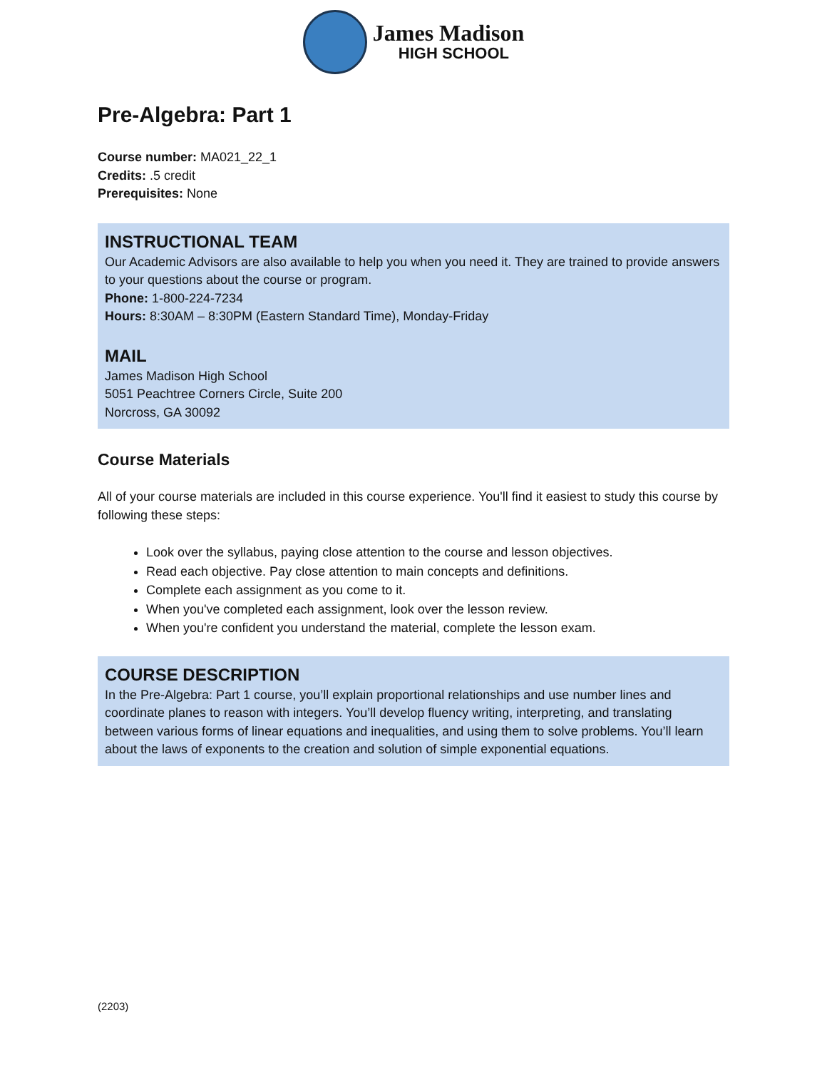James Madison
HIGH SCHOOL
Pre-Algebra: Part 1
Course number: MA021_22_1
Credits: .5 credit
Prerequisites: None
INSTRUCTIONAL TEAM
Our Academic Advisors are also available to help you when you need it. They are trained to provide answers to your questions about the course or program.
Phone: 1-800-224-7234
Hours: 8:30AM – 8:30PM (Eastern Standard Time), Monday-Friday
MAIL
James Madison High School
5051 Peachtree Corners Circle, Suite 200
Norcross, GA 30092
Course Materials
All of your course materials are included in this course experience. You'll find it easiest to study this course by following these steps:
Look over the syllabus, paying close attention to the course and lesson objectives.
Read each objective. Pay close attention to main concepts and definitions.
Complete each assignment as you come to it.
When you've completed each assignment, look over the lesson review.
When you're confident you understand the material, complete the lesson exam.
COURSE DESCRIPTION
In the Pre-Algebra: Part 1 course, you’ll explain proportional relationships and use number lines and coordinate planes to reason with integers. You’ll develop fluency writing, interpreting, and translating between various forms of linear equations and inequalities, and using them to solve problems. You’ll learn about the laws of exponents to the creation and solution of simple exponential equations.
(2203)